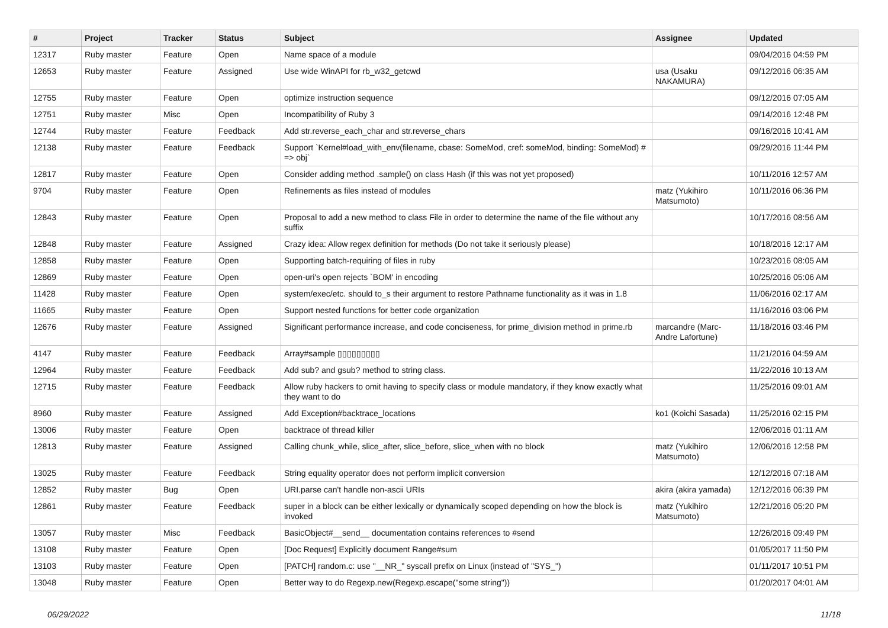| # | Project | Tracker | Status | Subject | Assignee | Updated |
| --- | --- | --- | --- | --- | --- | --- |
| 12317 | Ruby master | Feature | Open | Name space of a module | | 09/04/2016 04:59 PM |
| 12653 | Ruby master | Feature | Assigned | Use wide WinAPI for rb_w32_getcwd | usa (Usaku NAKAMURA) | 09/12/2016 06:35 AM |
| 12755 | Ruby master | Feature | Open | optimize instruction sequence | | 09/12/2016 07:05 AM |
| 12751 | Ruby master | Misc | Open | Incompatibility of Ruby 3 | | 09/14/2016 12:48 PM |
| 12744 | Ruby master | Feature | Feedback | Add str.reverse_each_char and str.reverse_chars | | 09/16/2016 10:41 AM |
| 12138 | Ruby master | Feature | Feedback | Support `Kernel#load_with_env(filename, cbase: SomeMod, cref: someMod, binding: SomeMod) # => obj` | | 09/29/2016 11:44 PM |
| 12817 | Ruby master | Feature | Open | Consider adding method .sample() on class Hash (if this was not yet proposed) | | 10/11/2016 12:57 AM |
| 9704 | Ruby master | Feature | Open | Refinements as files instead of modules | matz (Yukihiro Matsumoto) | 10/11/2016 06:36 PM |
| 12843 | Ruby master | Feature | Open | Proposal to add a new method to class File in order to determine the name of the file without any suffix | | 10/17/2016 08:56 AM |
| 12848 | Ruby master | Feature | Assigned | Crazy idea: Allow regex definition for methods (Do not take it seriously please) | | 10/18/2016 12:17 AM |
| 12858 | Ruby master | Feature | Open | Supporting batch-requiring of files in ruby | | 10/23/2016 08:05 AM |
| 12869 | Ruby master | Feature | Open | open-uri's open rejects `BOM' in encoding | | 10/25/2016 05:06 AM |
| 11428 | Ruby master | Feature | Open | system/exec/etc. should to_s their argument to restore Pathname functionality as it was in 1.8 | | 11/06/2016 02:17 AM |
| 11665 | Ruby master | Feature | Open | Support nested functions for better code organization | | 11/16/2016 03:06 PM |
| 12676 | Ruby master | Feature | Assigned | Significant performance increase, and code conciseness, for prime_division method in prime.rb | marcandre (Marc-Andre Lafortune) | 11/18/2016 03:46 PM |
| 4147 | Ruby master | Feature | Feedback | Array#sample ▯▯▯▯▯▯▯▯▯ | | 11/21/2016 04:59 AM |
| 12964 | Ruby master | Feature | Feedback | Add sub? and gsub? method to string class. | | 11/22/2016 10:13 AM |
| 12715 | Ruby master | Feature | Feedback | Allow ruby hackers to omit having to specify class or module mandatory, if they know exactly what they want to do | | 11/25/2016 09:01 AM |
| 8960 | Ruby master | Feature | Assigned | Add Exception#backtrace_locations | ko1 (Koichi Sasada) | 11/25/2016 02:15 PM |
| 13006 | Ruby master | Feature | Open | backtrace of thread killer | | 12/06/2016 01:11 AM |
| 12813 | Ruby master | Feature | Assigned | Calling chunk_while, slice_after, slice_before, slice_when with no block | matz (Yukihiro Matsumoto) | 12/06/2016 12:58 PM |
| 13025 | Ruby master | Feature | Feedback | String equality operator does not perform implicit conversion | | 12/12/2016 07:18 AM |
| 12852 | Ruby master | Bug | Open | URI.parse can't handle non-ascii URIs | akira (akira yamada) | 12/12/2016 06:39 PM |
| 12861 | Ruby master | Feature | Feedback | super in a block can be either lexically or dynamically scoped depending on how the block is invoked | matz (Yukihiro Matsumoto) | 12/21/2016 05:20 PM |
| 13057 | Ruby master | Misc | Feedback | BasicObject#__send__ documentation contains references to #send | | 12/26/2016 09:49 PM |
| 13108 | Ruby master | Feature | Open | [Doc Request] Explicitly document Range#sum | | 01/05/2017 11:50 PM |
| 13103 | Ruby master | Feature | Open | [PATCH] random.c: use "__NR_" syscall prefix on Linux (instead of "SYS_") | | 01/11/2017 10:51 PM |
| 13048 | Ruby master | Feature | Open | Better way to do Regexp.new(Regexp.escape("some string")) | | 01/20/2017 04:01 AM |
06/29/2022 11/18